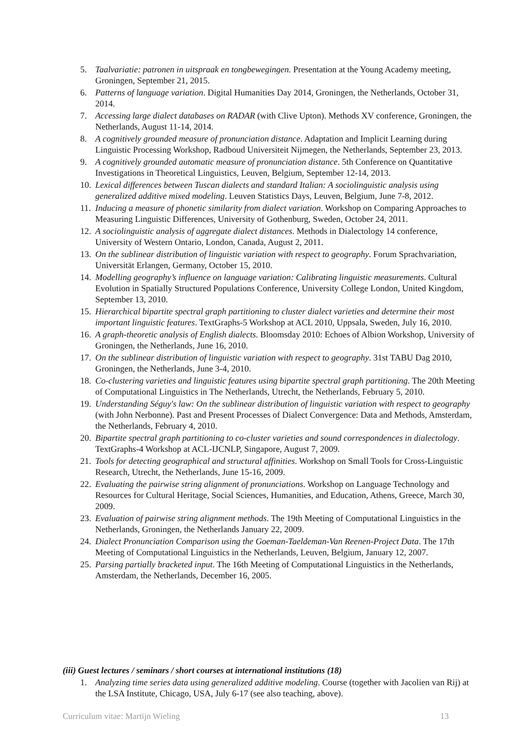5. Taalvariatie: patronen in uitspraak en tongbewegingen. Presentation at the Young Academy meeting, Groningen, September 21, 2015.
6. Patterns of language variation. Digital Humanities Day 2014, Groningen, the Netherlands, October 31, 2014.
7. Accessing large dialect databases on RADAR (with Clive Upton). Methods XV conference, Groningen, the Netherlands, August 11-14, 2014.
8. A cognitively grounded measure of pronunciation distance. Adaptation and Implicit Learning during Linguistic Processing Workshop, Radboud Universiteit Nijmegen, the Netherlands, September 23, 2013.
9. A cognitively grounded automatic measure of pronunciation distance. 5th Conference on Quantitative Investigations in Theoretical Linguistics, Leuven, Belgium, September 12-14, 2013.
10. Lexical differences between Tuscan dialects and standard Italian: A sociolinguistic analysis using generalized additive mixed modeling. Leuven Statistics Days, Leuven, Belgium, June 7-8, 2012.
11. Inducing a measure of phonetic similarity from dialect variation. Workshop on Comparing Approaches to Measuring Linguistic Differences, University of Gothenburg, Sweden, October 24, 2011.
12. A sociolinguistic analysis of aggregate dialect distances. Methods in Dialectology 14 conference, University of Western Ontario, London, Canada, August 2, 2011.
13. On the sublinear distribution of linguistic variation with respect to geography. Forum Sprachvariation, Universität Erlangen, Germany, October 15, 2010.
14. Modelling geography’s influence on language variation: Calibrating linguistic measurements. Cultural Evolution in Spatially Structured Populations Conference, University College London, United Kingdom, September 13, 2010.
15. Hierarchical bipartite spectral graph partitioning to cluster dialect varieties and determine their most important linguistic features. TextGraphs-5 Workshop at ACL 2010, Uppsala, Sweden, July 16, 2010.
16. A graph-theoretic analysis of English dialects. Bloomsday 2010: Echoes of Albion Workshop, University of Groningen, the Netherlands, June 16, 2010.
17. On the sublinear distribution of linguistic variation with respect to geography. 31st TABU Dag 2010, Groningen, the Netherlands, June 3-4, 2010.
18. Co-clustering varieties and linguistic features using bipartite spectral graph partitioning. The 20th Meeting of Computational Linguistics in The Netherlands, Utrecht, the Netherlands, February 5, 2010.
19. Understanding Séguy's law: On the sublinear distribution of linguistic variation with respect to geography (with John Nerbonne). Past and Present Processes of Dialect Convergence: Data and Methods, Amsterdam, the Netherlands, February 4, 2010.
20. Bipartite spectral graph partitioning to co-cluster varieties and sound correspondences in dialectology. TextGraphs-4 Workshop at ACL-IJCNLP, Singapore, August 7, 2009.
21. Tools for detecting geographical and structural affinities. Workshop on Small Tools for Cross-Linguistic Research, Utrecht, the Netherlands, June 15-16, 2009.
22. Evaluating the pairwise string alignment of pronunciations. Workshop on Language Technology and Resources for Cultural Heritage, Social Sciences, Humanities, and Education, Athens, Greece, March 30, 2009.
23. Evaluation of pairwise string alignment methods. The 19th Meeting of Computational Linguistics in the Netherlands, Groningen, the Netherlands January 22, 2009.
24. Dialect Pronunciation Comparison using the Goeman-Taeldeman-Van Reenen-Project Data. The 17th Meeting of Computational Linguistics in the Netherlands, Leuven, Belgium, January 12, 2007.
25. Parsing partially bracketed input. The 16th Meeting of Computational Linguistics in the Netherlands, Amsterdam, the Netherlands, December 16, 2005.
(iii) Guest lectures / seminars / short courses at international institutions (18)
1. Analyzing time series data using generalized additive modeling. Course (together with Jacolien van Rij) at the LSA Institute, Chicago, USA, July 6-17 (see also teaching, above).
Curriculum vitae: Martijn Wieling 13